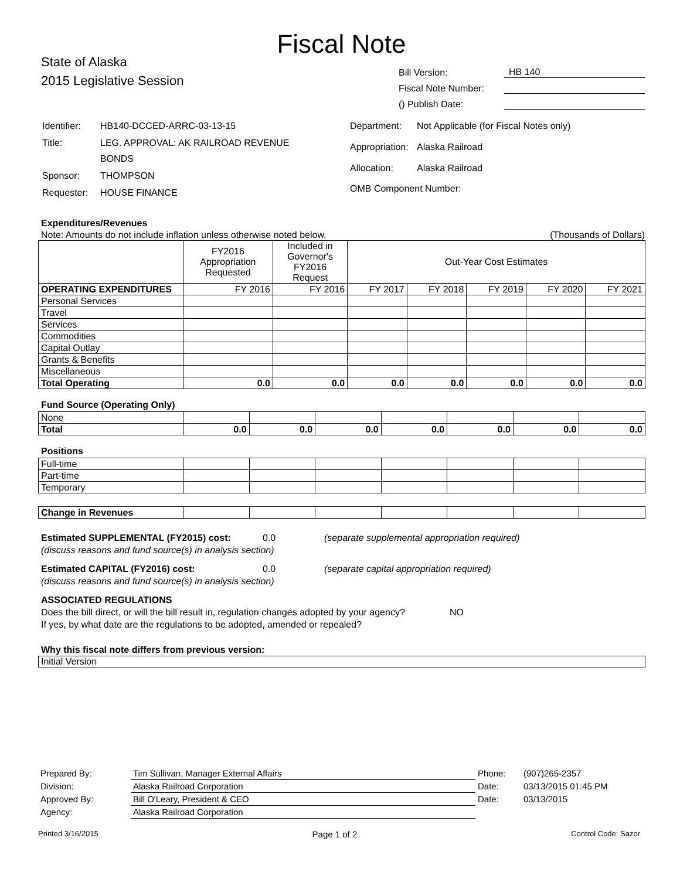Fiscal Note
State of Alaska
2015 Legislative Session
Bill Version: HB 140
Fiscal Note Number:
() Publish Date:
| Identifier: | HB140-DCCED-ARRC-03-13-15 |
| Title: | LEG. APPROVAL: AK RAILROAD REVENUE BONDS |
| Sponsor: | THOMPSON |
| Requester: | HOUSE FINANCE |
| Department: | Not Applicable (for Fiscal Notes only) |
| Appropriation: | Alaska Railroad |
| Allocation: | Alaska Railroad |
| OMB Component Number: | |
Expenditures/Revenues
Note: Amounts do not include inflation unless otherwise noted below. (Thousands of Dollars)
| | FY2016 Appropriation Requested | Included in Governor's FY2016 Request | Out-Year Cost Estimates | | | | |
| --- | --- | --- | --- | --- | --- | --- | --- |
| OPERATING EXPENDITURES | FY 2016 | FY 2016 | FY 2017 | FY 2018 | FY 2019 | FY 2020 | FY 2021 |
| Personal Services | | | | | | | |
| Travel | | | | | | | |
| Services | | | | | | | |
| Commodities | | | | | | | |
| Capital Outlay | | | | | | | |
| Grants & Benefits | | | | | | | |
| Miscellaneous | | | | | | | |
| Total Operating | 0.0 | 0.0 | 0.0 | 0.0 | 0.0 | 0.0 | 0.0 |
Fund Source (Operating Only)
| None | | | | | | | |
| Total | 0.0 | 0.0 | 0.0 | 0.0 | 0.0 | 0.0 | 0.0 |
Positions
| Full-time | | | | | | | |
| Part-time | | | | | | | |
| Temporary | | | | | | | |
| Change in Revenues | | | | | | | |
Estimated SUPPLEMENTAL (FY2015) cost: 0.0 (separate supplemental appropriation required)
(discuss reasons and fund source(s) in analysis section)
Estimated CAPITAL (FY2016) cost: 0.0 (separate capital appropriation required)
(discuss reasons and fund source(s) in analysis section)
ASSOCIATED REGULATIONS
Does the bill direct, or will the bill result in, regulation changes adopted by your agency? NO
If yes, by what date are the regulations to be adopted, amended or repealed?
Why this fiscal note differs from previous version:
Initial Version
| Prepared By: | Tim Sullivan, Manager External Affairs | Phone: | (907)265-2357 |
| Division: | Alaska Railroad Corporation | Date: | 03/13/2015 01:45 PM |
| Approved By: | Bill O'Leary, President & CEO | Date: | 03/13/2015 |
| Agency: | Alaska Railroad Corporation | | |
Printed 3/16/2015 Page 1 of 2 Control Code: Sazor